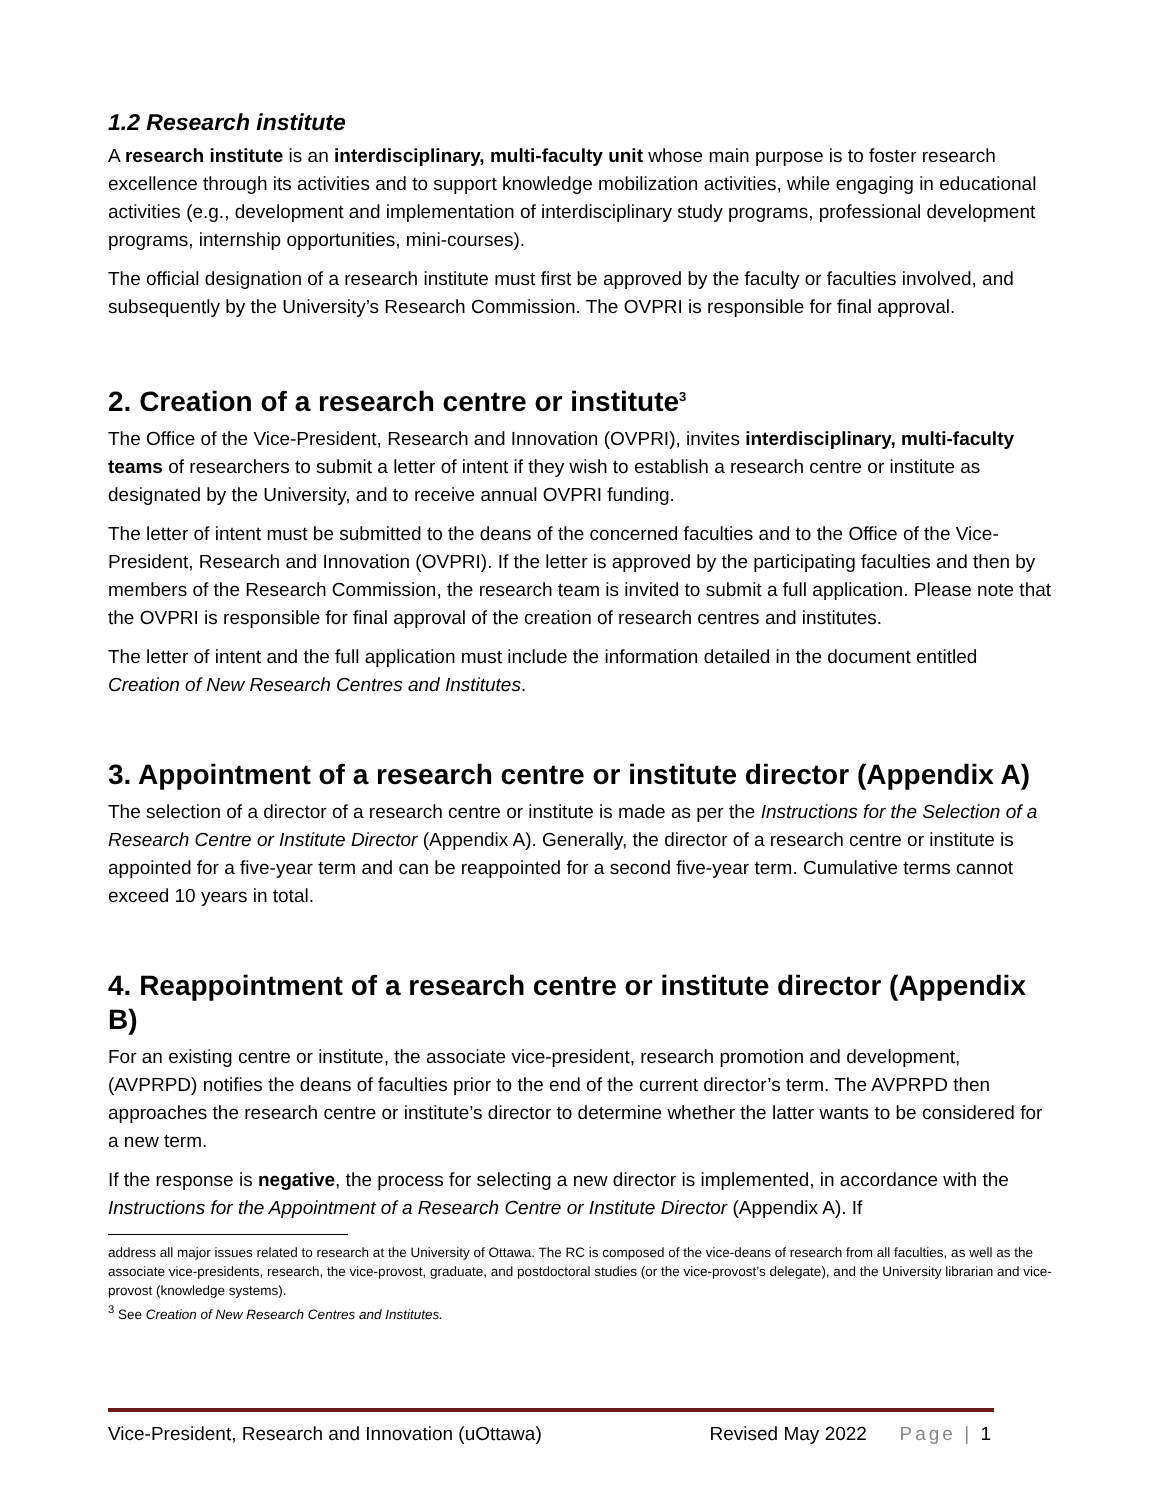1.2 Research institute
A research institute is an interdisciplinary, multi-faculty unit whose main purpose is to foster research excellence through its activities and to support knowledge mobilization activities, while engaging in educational activities (e.g., development and implementation of interdisciplinary study programs, professional development programs, internship opportunities, mini-courses).
The official designation of a research institute must first be approved by the faculty or faculties involved, and subsequently by the University’s Research Commission. The OVPRI is responsible for final approval.
2. Creation of a research centre or institute<sup>3</sup>
The Office of the Vice-President, Research and Innovation (OVPRI), invites interdisciplinary, multi-faculty teams of researchers to submit a letter of intent if they wish to establish a research centre or institute as designated by the University, and to receive annual OVPRI funding.
The letter of intent must be submitted to the deans of the concerned faculties and to the Office of the Vice-President, Research and Innovation (OVPRI). If the letter is approved by the participating faculties and then by members of the Research Commission, the research team is invited to submit a full application. Please note that the OVPRI is responsible for final approval of the creation of research centres and institutes.
The letter of intent and the full application must include the information detailed in the document entitled Creation of New Research Centres and Institutes.
3. Appointment of a research centre or institute director (Appendix A)
The selection of a director of a research centre or institute is made as per the Instructions for the Selection of a Research Centre or Institute Director (Appendix A). Generally, the director of a research centre or institute is appointed for a five-year term and can be reappointed for a second five-year term. Cumulative terms cannot exceed 10 years in total.
4. Reappointment of a research centre or institute director (Appendix B)
For an existing centre or institute, the associate vice-president, research promotion and development, (AVPRPD) notifies the deans of faculties prior to the end of the current director’s term. The AVPRPD then approaches the research centre or institute’s director to determine whether the latter wants to be considered for a new term.
If the response is negative, the process for selecting a new director is implemented, in accordance with the Instructions for the Appointment of a Research Centre or Institute Director (Appendix A). If
address all major issues related to research at the University of Ottawa. The RC is composed of the vice-deans of research from all faculties, as well as the associate vice-presidents, research, the vice-provost, graduate, and postdoctoral studies (or the vice-provost’s delegate), and the University librarian and vice-provost (knowledge systems).
<sup>3</sup> See Creation of New Research Centres and Institutes.
Vice-President, Research and Innovation (uOttawa) Revised May 2022 Page | 1